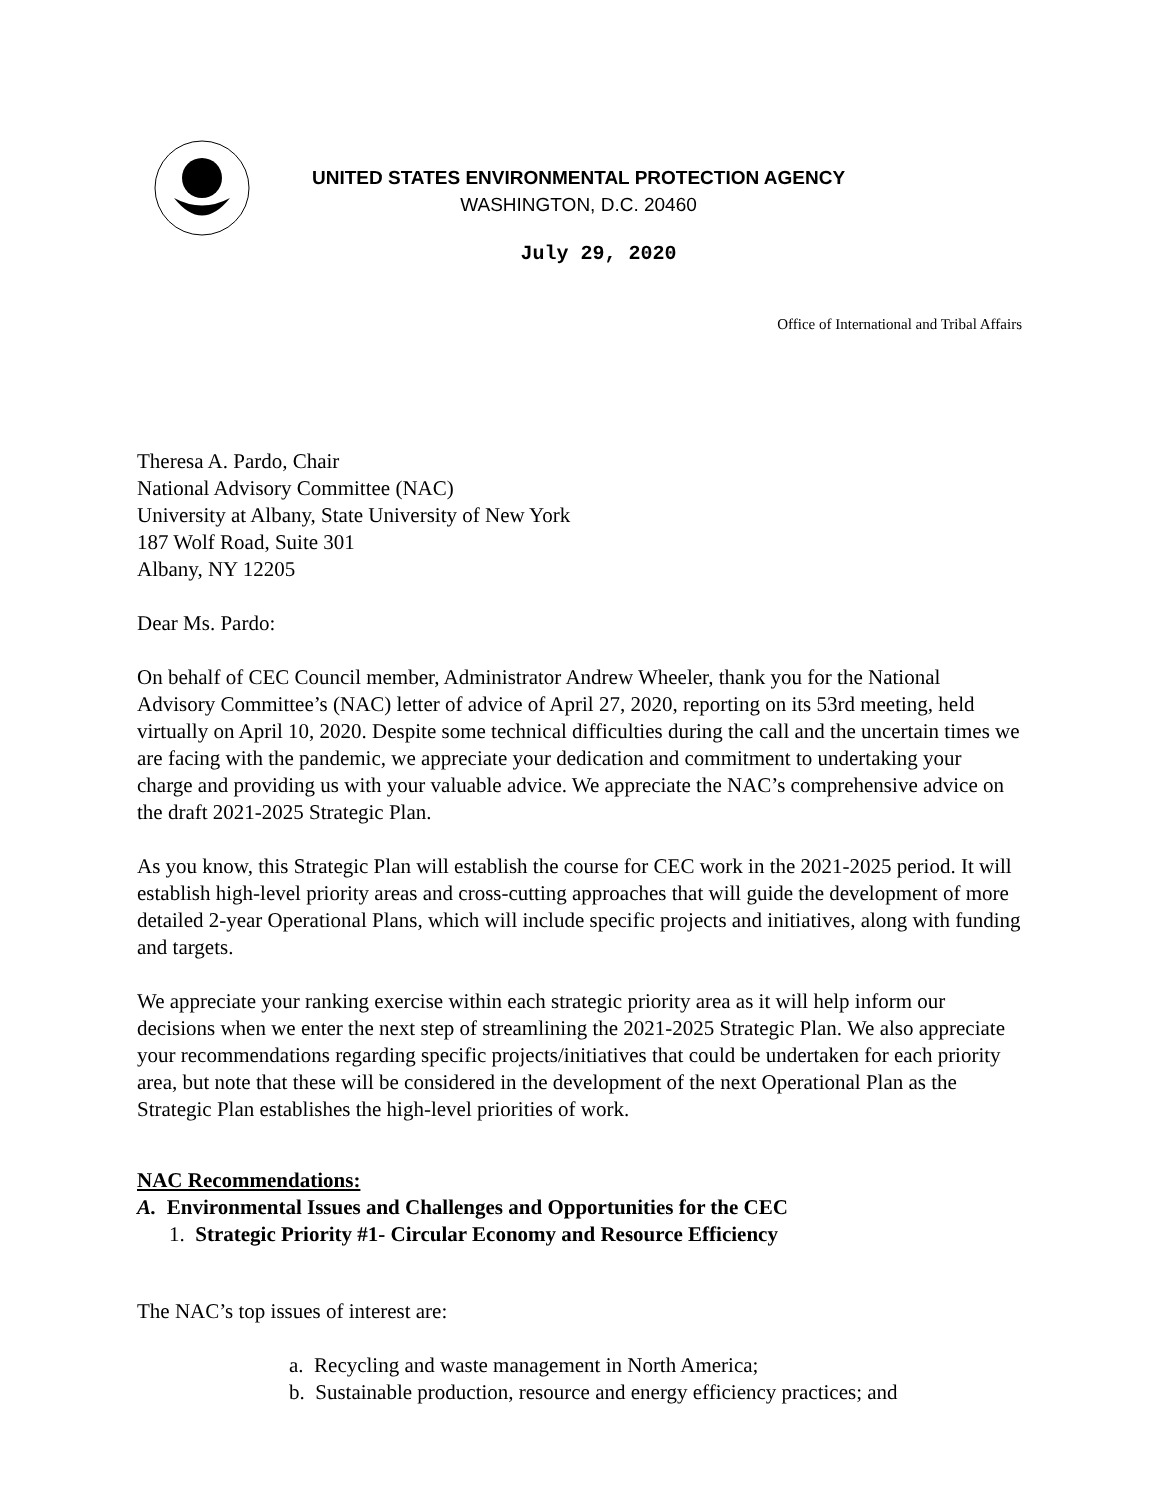UNITED STATES ENVIRONMENTAL PROTECTION AGENCY
WASHINGTON, D.C. 20460
July 29, 2020
Office of International and Tribal Affairs
Theresa A. Pardo, Chair
National Advisory Committee (NAC)
University at Albany, State University of New York
187 Wolf Road, Suite 301
Albany, NY 12205
Dear Ms. Pardo:
On behalf of CEC Council member, Administrator Andrew Wheeler, thank you for the National Advisory Committee’s (NAC) letter of advice of April 27, 2020, reporting on its 53rd meeting, held virtually on April 10, 2020. Despite some technical difficulties during the call and the uncertain times we are facing with the pandemic, we appreciate your dedication and commitment to undertaking your charge and providing us with your valuable advice. We appreciate the NAC’s comprehensive advice on the draft 2021-2025 Strategic Plan.
As you know, this Strategic Plan will establish the course for CEC work in the 2021-2025 period. It will establish high-level priority areas and cross-cutting approaches that will guide the development of more detailed 2-year Operational Plans, which will include specific projects and initiatives, along with funding and targets.
We appreciate your ranking exercise within each strategic priority area as it will help inform our decisions when we enter the next step of streamlining the 2021-2025 Strategic Plan. We also appreciate your recommendations regarding specific projects/initiatives that could be undertaken for each priority area, but note that these will be considered in the development of the next Operational Plan as the Strategic Plan establishes the high-level priorities of work.
NAC Recommendations:
A. Environmental Issues and Challenges and Opportunities for the CEC
1. Strategic Priority #1- Circular Economy and Resource Efficiency
The NAC’s top issues of interest are:
a. Recycling and waste management in North America;
b. Sustainable production, resource and energy efficiency practices; and